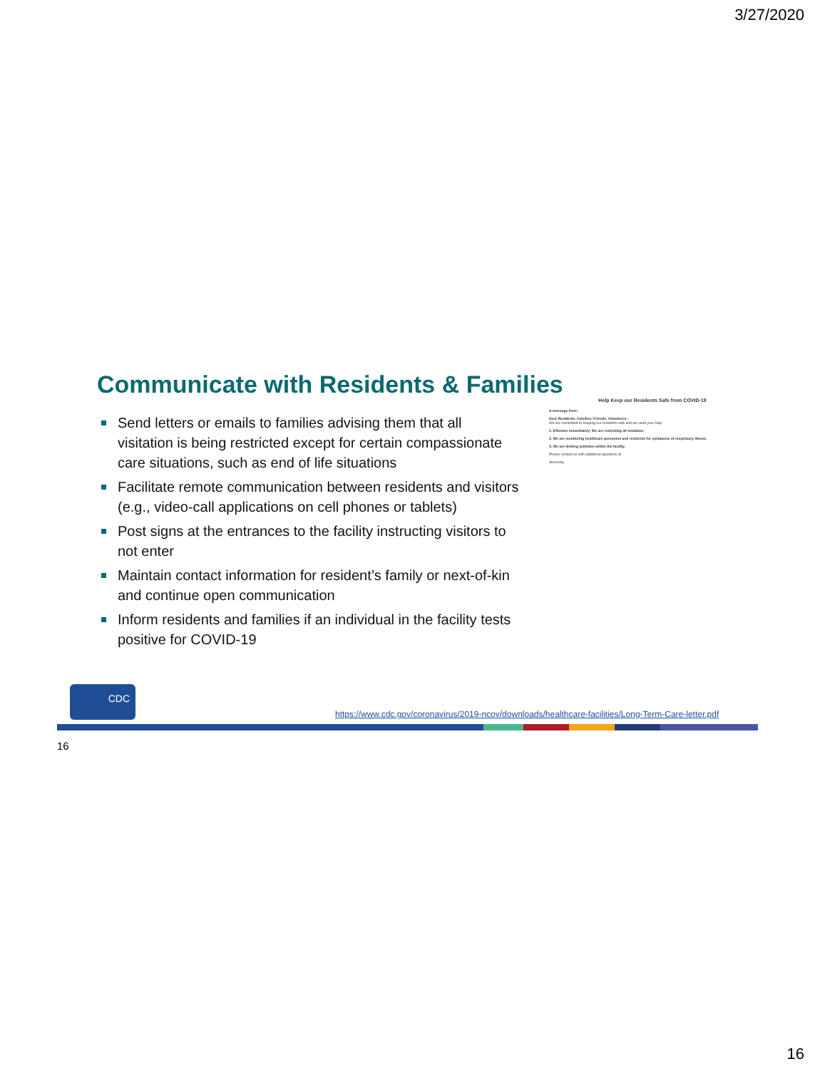3/27/2020
Communicate with Residents & Families
Send letters or emails to families advising them that all visitation is being restricted except for certain compassionate care situations, such as end of life situations
Facilitate remote communication between residents and visitors (e.g., video-call applications on cell phones or tablets)
Post signs at the entrances to the facility instructing visitors to not enter
Maintain contact information for resident’s family or next-of-kin and continue open communication
Inform residents and families if an individual in the facility tests positive for COVID-19
Help Keep our Residents Safe from COVID-19
A message from:
Dear Residents, Families, Friends, Volunteers:
We are committed to keeping our residents safe and we need your help.
1. Effective immediately: We are restricting all visitation.
2. We are monitoring healthcare personnel and residents for symptoms of respiratory illness.
3. We are limiting activities within the facility.
Please contact us with additional questions at
Sincerely,
CDC
https://www.cdc.gov/coronavirus/2019-ncov/downloads/healthcare-facilities/Long-Term-Care-letter.pdf
16
16